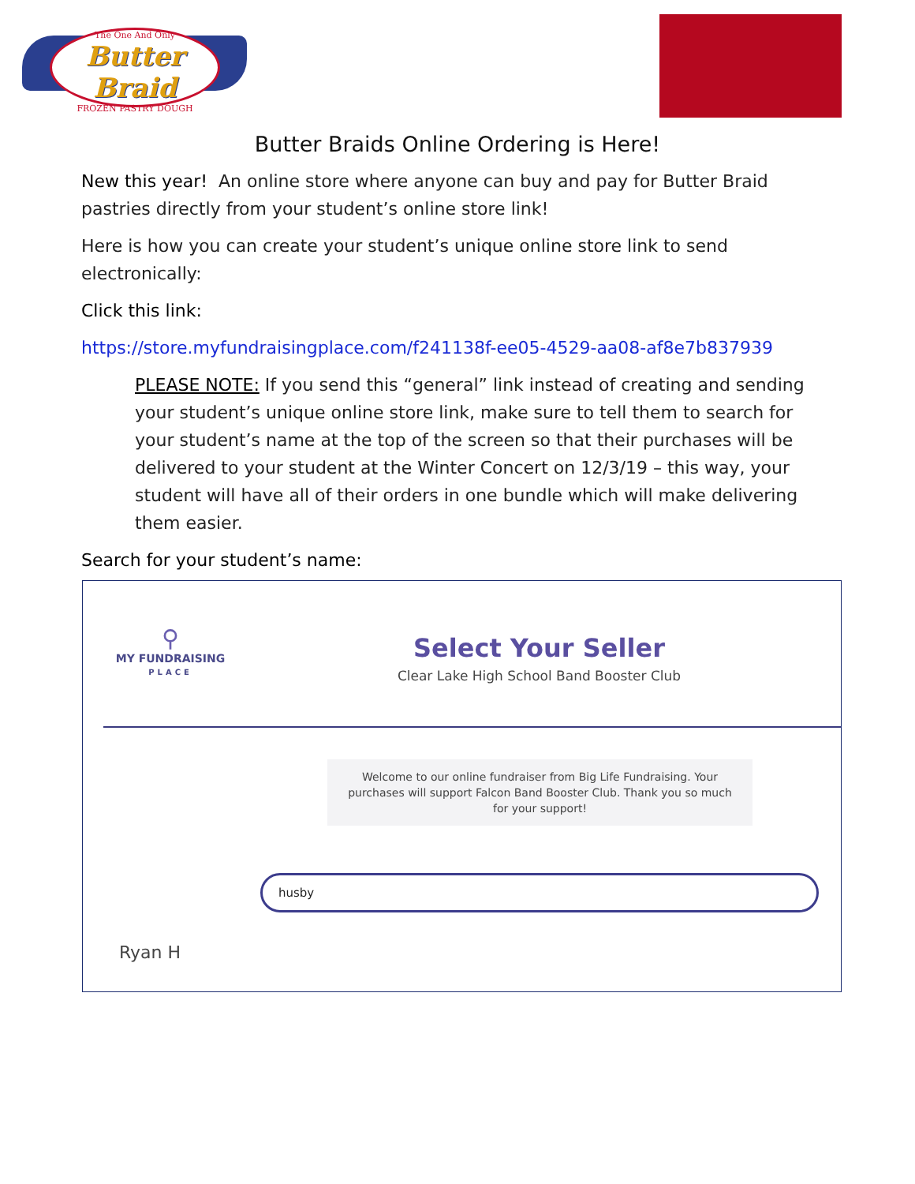The One And Only
Butter Braid
FROZEN PASTRY DOUGH
Butter Braids Online Ordering is Here!
New this year! An online store where anyone can buy and pay for Butter Braid pastries directly from your student’s online store link!
Here is how you can create your student’s unique online store link to send electronically:
Click this link:
https://store.myfundraisingplace.com/f241138f-ee05-4529-aa08-af8e7b837939
PLEASE NOTE: If you send this “general” link instead of creating and sending your student’s unique online store link, make sure to tell them to search for your student’s name at the top of the screen so that their purchases will be delivered to your student at the Winter Concert on 12/3/19 – this way, your student will have all of their orders in one bundle which will make delivering them easier.
Search for your student’s name:
⚲
MY FUNDRAISING
PLACE
Select Your Seller
Clear Lake High School Band Booster Club
Welcome to our online fundraiser from Big Life Fundraising. Your purchases will support Falcon Band Booster Club. Thank you so much for your support!
husby
Ryan H